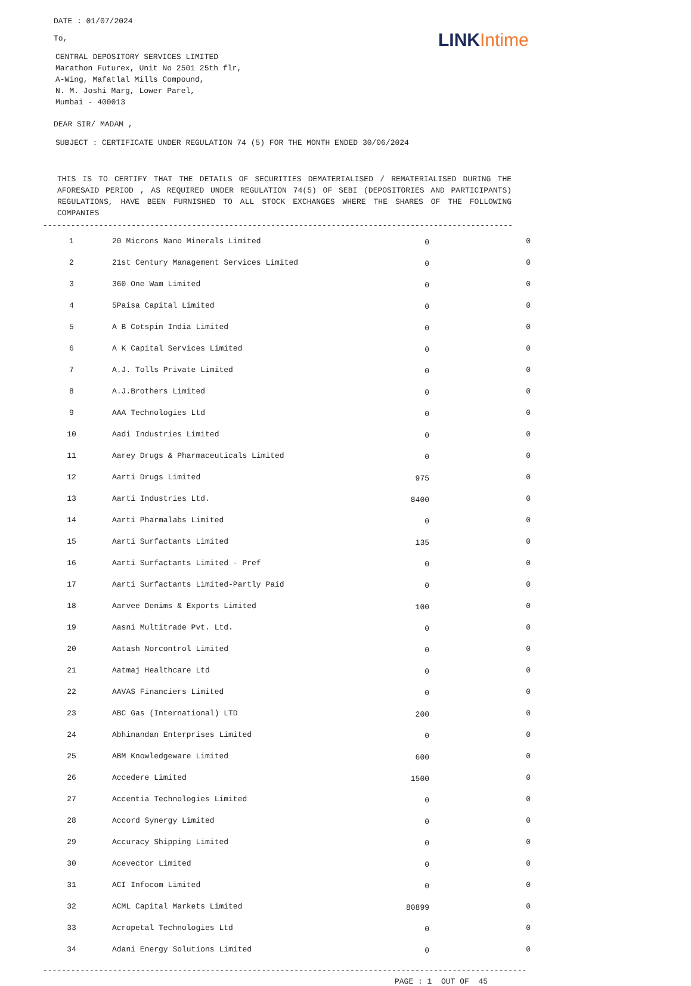LINK Intime
DATE : 01/07/2024
To,
CENTRAL DEPOSITORY SERVICES LIMITED
Marathon Futurex, Unit No 2501 25th flr,
A-Wing, Mafatlal Mills Compound,
N. M. Joshi Marg, Lower Parel,
Mumbai - 400013
DEAR SIR/ MADAM ,
SUBJECT : CERTIFICATE UNDER REGULATION 74 (5) FOR THE MONTH ENDED 30/06/2024
THIS IS TO CERTIFY THAT THE DETAILS OF SECURITIES DEMATERIALISED / REMATERIALISED DURING THE AFORESAID PERIOD , AS REQUIRED UNDER REGULATION 74(5) OF SEBI (DEPOSITORIES AND PARTICIPANTS) REGULATIONS, HAVE BEEN FURNISHED TO ALL STOCK EXCHANGES WHERE THE SHARES OF THE FOLLOWING COMPANIES
------------------------------------------------------------------------------------------------------------------
| 1 | 20 Microns Nano Minerals Limited | 0 | 0 |
| 2 | 21st Century Management Services Limited | 0 | 0 |
| 3 | 360 One Wam Limited | 0 | 0 |
| 4 | 5Paisa Capital Limited | 0 | 0 |
| 5 | A B Cotspin India Limited | 0 | 0 |
| 6 | A K Capital Services Limited | 0 | 0 |
| 7 | A.J. Tolls Private Limited | 0 | 0 |
| 8 | A.J.Brothers Limited | 0 | 0 |
| 9 | AAA Technologies Ltd | 0 | 0 |
| 10 | Aadi Industries Limited | 0 | 0 |
| 11 | Aarey Drugs & Pharmaceuticals Limited | 0 | 0 |
| 12 | Aarti Drugs Limited | 975 | 0 |
| 13 | Aarti Industries Ltd. | 8400 | 0 |
| 14 | Aarti Pharmalabs Limited | 0 | 0 |
| 15 | Aarti Surfactants Limited | 135 | 0 |
| 16 | Aarti Surfactants Limited - Pref | 0 | 0 |
| 17 | Aarti Surfactants Limited-Partly Paid | 0 | 0 |
| 18 | Aarvee Denims & Exports Limited | 100 | 0 |
| 19 | Aasni Multitrade Pvt. Ltd. | 0 | 0 |
| 20 | Aatash Norcontrol Limited | 0 | 0 |
| 21 | Aatmaj Healthcare Ltd | 0 | 0 |
| 22 | AAVAS Financiers Limited | 0 | 0 |
| 23 | ABC Gas (International) LTD | 200 | 0 |
| 24 | Abhinandan Enterprises Limited | 0 | 0 |
| 25 | ABM Knowledgeware Limited | 600 | 0 |
| 26 | Accedere Limited | 1500 | 0 |
| 27 | Accentia Technologies Limited | 0 | 0 |
| 28 | Accord Synergy Limited | 0 | 0 |
| 29 | Accuracy Shipping Limited | 0 | 0 |
| 30 | Acevector Limited | 0 | 0 |
| 31 | ACI Infocom Limited | 0 | 0 |
| 32 | ACML Capital Markets Limited | 80899 | 0 |
| 33 | Acropetal Technologies Ltd | 0 | 0 |
| 34 | Adani Energy Solutions Limited | 0 | 0 |
------------------------------------------------------------------------------------------------------------------
PAGE : 1 OUT OF 45